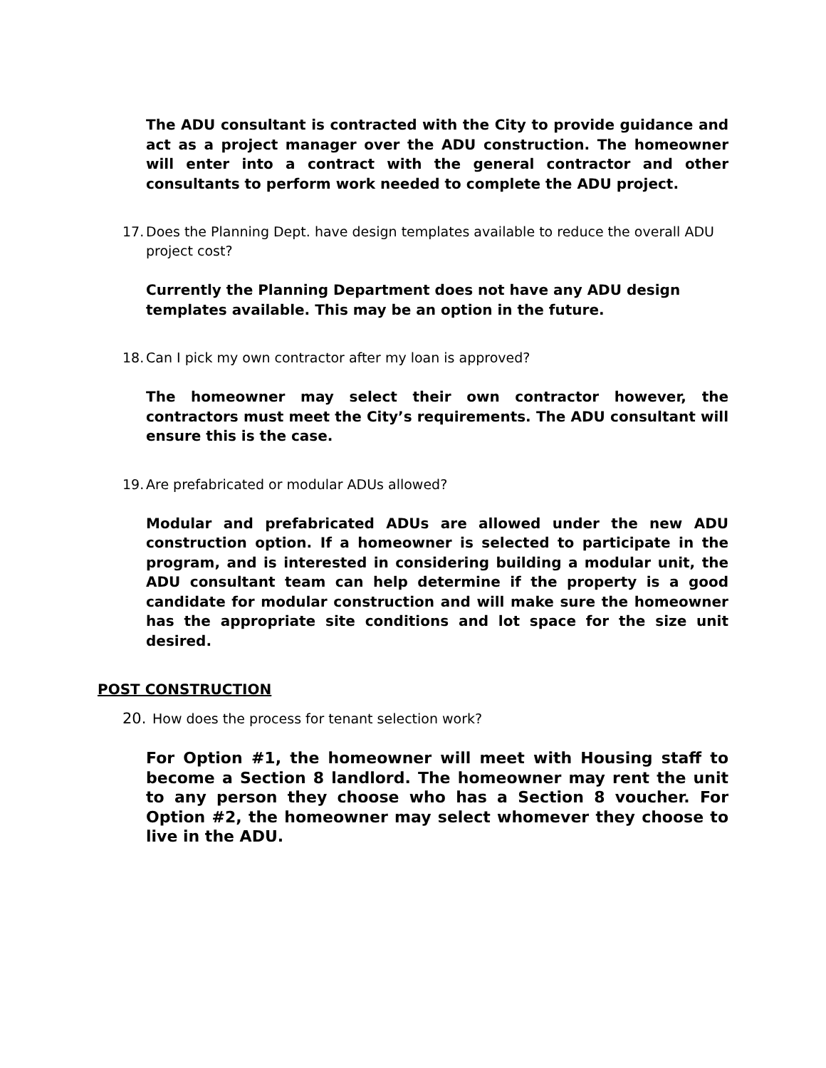The ADU consultant is contracted with the City to provide guidance and act as a project manager over the ADU construction. The homeowner will enter into a contract with the general contractor and other consultants to perform work needed to complete the ADU project.
17. Does the Planning Dept. have design templates available to reduce the overall ADU project cost?
Currently the Planning Department does not have any ADU design templates available. This may be an option in the future.
18. Can I pick my own contractor after my loan is approved?
The homeowner may select their own contractor however, the contractors must meet the City’s requirements. The ADU consultant will ensure this is the case.
19. Are prefabricated or modular ADUs allowed?
Modular and prefabricated ADUs are allowed under the new ADU construction option. If a homeowner is selected to participate in the program, and is interested in considering building a modular unit, the ADU consultant team can help determine if the property is a good candidate for modular construction and will make sure the homeowner has the appropriate site conditions and lot space for the size unit desired.
POST CONSTRUCTION
20. How does the process for tenant selection work?
For Option #1, the homeowner will meet with Housing staff to become a Section 8 landlord. The homeowner may rent the unit to any person they choose who has a Section 8 voucher. For Option #2, the homeowner may select whomever they choose to live in the ADU.